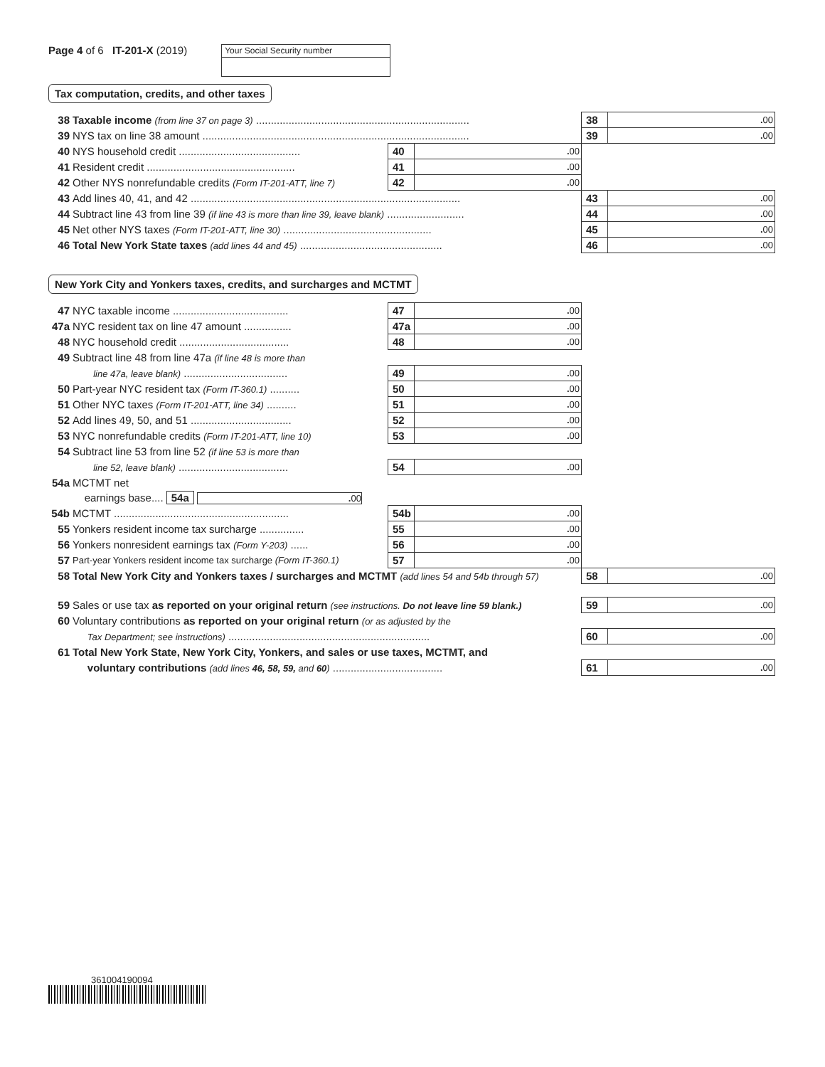Page 4 of 6 IT-201-X (2019)
Your Social Security number
Tax computation, credits, and other taxes
| 38 | Taxable income (from line 37 on page 3) ........................................................................ | | | 38 | . 00 |
| 39 | NYS tax on line 38 amount .......................................................................................... | | | 39 | . 00 |
| 40 | NYS household credit ......................................... | 40 | . 00 | | |
| 41 | Resident credit .................................................. | 41 | . 00 | | |
| 42 | Other NYS nonrefundable credits (Form IT-201-ATT, line 7) | 42 | . 00 | | |
| 43 | Add lines 40, 41, and 42 ........................................................................................... | | | 43 | . 00 |
| 44 | Subtract line 43 from line 39 (if line 43 is more than line 39, leave blank) .......................... | | | 44 | . 00 |
| 45 | Net other NYS taxes (Form IT-201-ATT, line 30) .................................................. | | | 45 | . 00 |
| 46 | Total New York State taxes (add lines 44 and 45) ................................................ | | | 46 | . 00 |
New York City and Yonkers taxes, credits, and surcharges and MCTMT
| 47 | NYC taxable income ....................................... | 47 | . 00 | | |
| 47a | NYC resident tax on line 47 amount ................ | 47a | . 00 | | |
| 48 | NYC household credit ..................................... | 48 | . 00 | | |
| 49 | Subtract line 48 from line 47a (if line 48 is more than | | | | |
| | line 47a, leave blank) ................................... | 49 | . 00 | | |
| 50 | Part-year NYC resident tax (Form IT-360.1) .......... | 50 | . 00 | | |
| 51 | Other NYC taxes (Form IT-201-ATT, line 34) .......... | 51 | . 00 | | |
| 52 | Add lines 49, 50, and 51 .................................. | 52 | . 00 | | |
| 53 | NYC nonrefundable credits (Form IT-201-ATT, line 10) | 53 | . 00 | | |
| 54 | Subtract line 53 from line 52 (if line 53 is more than | | | | |
| | line 52, leave blank) ..................................... | 54 | . 00 | | |
| 54a | MCTMT net | | | | |
| | earnings base.... 54a . 00 | | | | |
| 54b | MCTMT ........................................................... | 54b | . 00 | | |
| 55 | Yonkers resident income tax surcharge ............... | 55 | . 00 | | |
| 56 | Yonkers nonresident earnings tax (Form Y-203) ...... | 56 | . 00 | | |
| 57 | Part-year Yonkers resident income tax surcharge (Form IT-360.1) | 57 | . 00 | | |
| 58 | Total New York City and Yonkers taxes / surcharges and MCTMT (add lines 54 and 54b through 57) | | | 58 | . 00 |
| 59 | Sales or use tax as reported on your original return (see instructions. Do not leave line 59 blank.) | | | 59 | . 00 |
| 60 | Voluntary contributions as reported on your original return (or as adjusted by the | | | | |
| | Tax Department; see instructions) .................................................................... | | | 60 | . 00 |
| 61 | Total New York State, New York City, Yonkers, and sales or use taxes, MCTMT, and | | | | |
| | voluntary contributions (add lines 46, 58, 59, and 60 ) ..................................... | | | 61 | . 00 |
361004190094